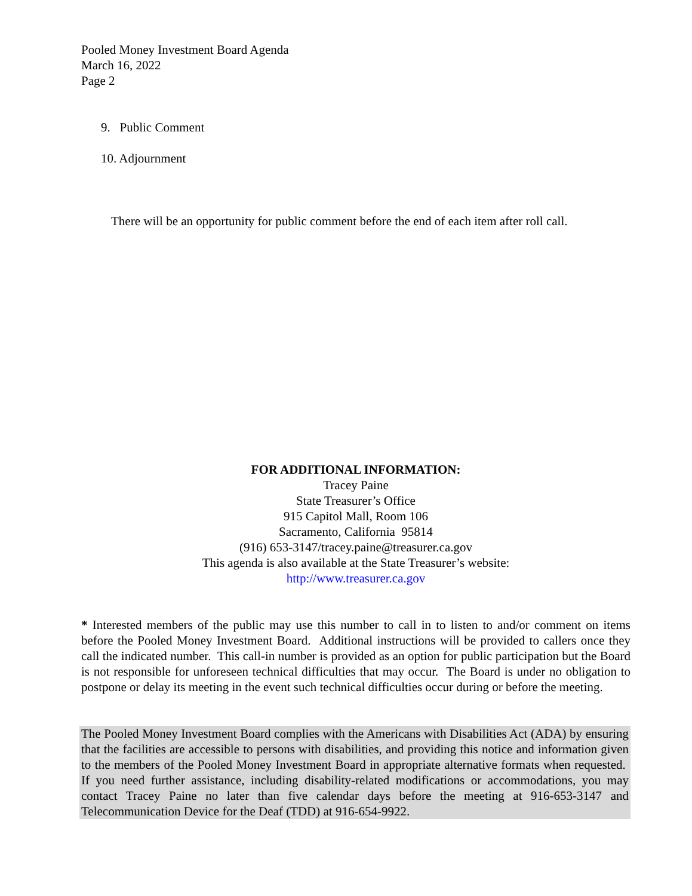Pooled Money Investment Board Agenda
March 16, 2022
Page 2
9. Public Comment
10. Adjournment
There will be an opportunity for public comment before the end of each item after roll call.
FOR ADDITIONAL INFORMATION:
Tracey Paine
State Treasurer’s Office
915 Capitol Mall, Room 106
Sacramento, California 95814
(916) 653-3147/tracey.paine@treasurer.ca.gov
This agenda is also available at the State Treasurer’s website:
http://www.treasurer.ca.gov
* Interested members of the public may use this number to call in to listen to and/or comment on items before the Pooled Money Investment Board. Additional instructions will be provided to callers once they call the indicated number. This call-in number is provided as an option for public participation but the Board is not responsible for unforeseen technical difficulties that may occur. The Board is under no obligation to postpone or delay its meeting in the event such technical difficulties occur during or before the meeting.
The Pooled Money Investment Board complies with the Americans with Disabilities Act (ADA) by ensuring that the facilities are accessible to persons with disabilities, and providing this notice and information given to the members of the Pooled Money Investment Board in appropriate alternative formats when requested. If you need further assistance, including disability-related modifications or accommodations, you may contact Tracey Paine no later than five calendar days before the meeting at 916-653-3147 and Telecommunication Device for the Deaf (TDD) at 916-654-9922.